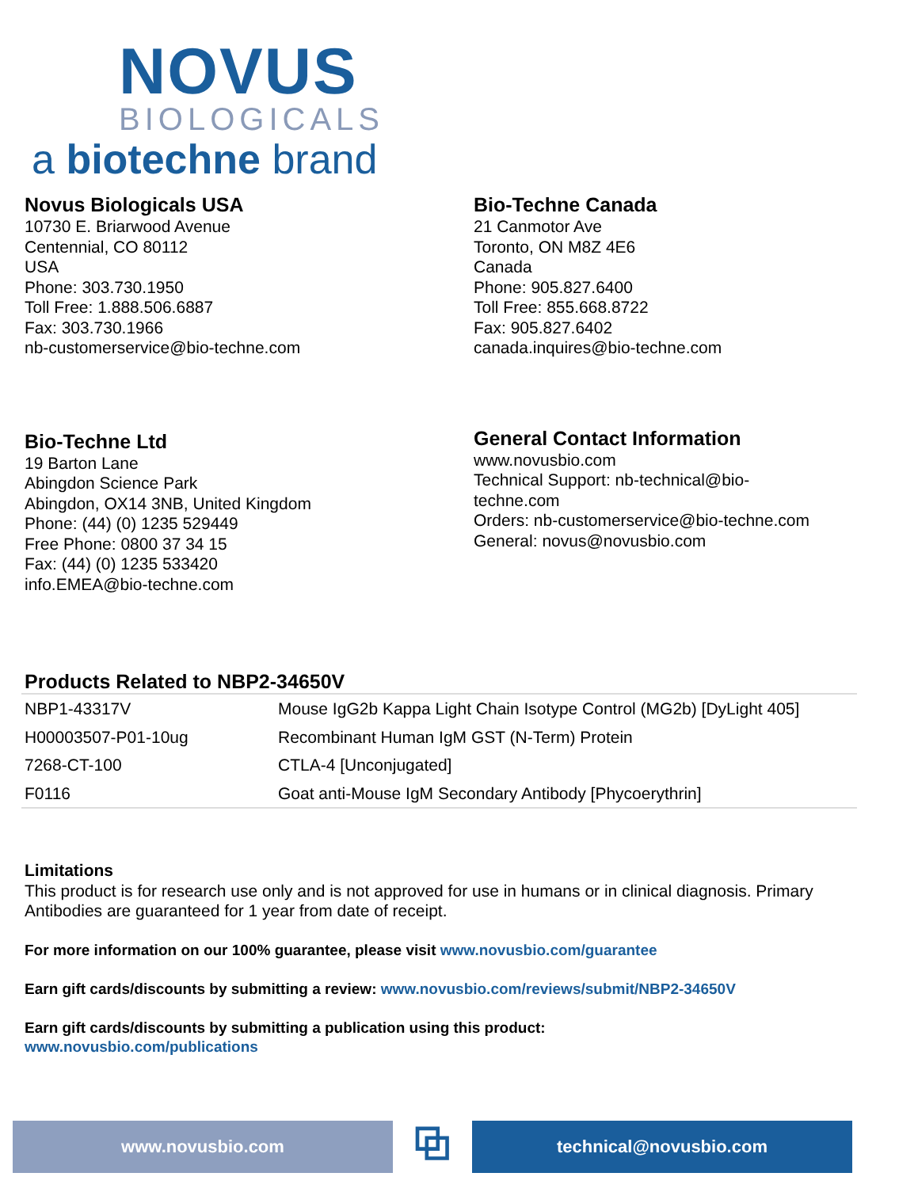NOVUS
BIOLOGICALS
a biotechne brand
Novus Biologicals USA
10730 E. Briarwood Avenue
Centennial, CO 80112
USA
Phone: 303.730.1950
Toll Free: 1.888.506.6887
Fax: 303.730.1966
nb-customerservice@bio-techne.com
Bio-Techne Canada
21 Canmotor Ave
Toronto, ON M8Z 4E6
Canada
Phone: 905.827.6400
Toll Free: 855.668.8722
Fax: 905.827.6402
canada.inquires@bio-techne.com
Bio-Techne Ltd
19 Barton Lane
Abingdon Science Park
Abingdon, OX14 3NB, United Kingdom
Phone: (44) (0) 1235 529449
Free Phone: 0800 37 34 15
Fax: (44) (0) 1235 533420
info.EMEA@bio-techne.com
General Contact Information
www.novusbio.com
Technical Support: nb-technical@bio-
techne.com
Orders: nb-customerservice@bio-techne.com
General: novus@novusbio.com
Products Related to NBP2-34650V
| NBP1-43317V | Mouse IgG2b Kappa Light Chain Isotype Control (MG2b) [DyLight 405] |
| H00003507-P01-10ug | Recombinant Human IgM GST (N-Term) Protein |
| 7268-CT-100 | CTLA-4 [Unconjugated] |
| F0116 | Goat anti-Mouse IgM Secondary Antibody [Phycoerythrin] |
Limitations
This product is for research use only and is not approved for use in humans or in clinical diagnosis. Primary Antibodies are guaranteed for 1 year from date of receipt.
For more information on our 100% guarantee, please visit www.novusbio.com/guarantee
Earn gift cards/discounts by submitting a review: www.novusbio.com/reviews/submit/NBP2-34650V
Earn gift cards/discounts by submitting a publication using this product:
www.novusbio.com/publications
www.novusbio.com
⧉
technical@novusbio.com